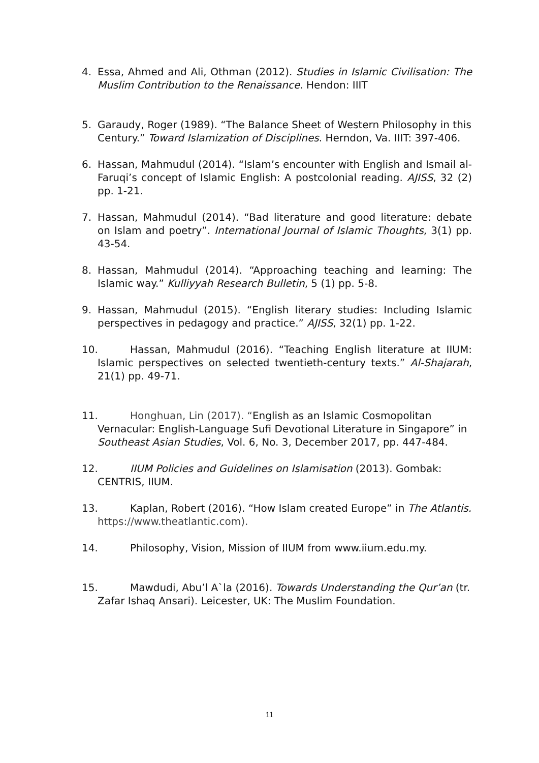4. Essa, Ahmed and Ali, Othman (2012). Studies in Islamic Civilisation: The Muslim Contribution to the Renaissance. Hendon: IIIT
5. Garaudy, Roger (1989). “The Balance Sheet of Western Philosophy in this Century.” Toward Islamization of Disciplines. Herndon, Va. IIIT: 397-406.
6. Hassan, Mahmudul (2014). “Islam’s encounter with English and Ismail al-Faruqi’s concept of Islamic English: A postcolonial reading. AJISS, 32 (2) pp. 1-21.
7. Hassan, Mahmudul (2014). “Bad literature and good literature: debate on Islam and poetry”. International Journal of Islamic Thoughts, 3(1) pp. 43-54.
8. Hassan, Mahmudul (2014). “Approaching teaching and learning: The Islamic way.” Kulliyyah Research Bulletin, 5 (1) pp. 5-8.
9. Hassan, Mahmudul (2015). “English literary studies: Including Islamic perspectives in pedagogy and practice.” AJISS, 32(1) pp. 1-22.
10.
Hassan, Mahmudul (2016). “Teaching English literature at IIUM: Islamic perspectives on selected twentieth-century texts.” Al-Shajarah, 21(1) pp. 49-71.
11.
Honghuan, Lin (2017). “English as an Islamic Cosmopolitan Vernacular: English-Language Sufi Devotional Literature in Singapore” in Southeast Asian Studies, Vol. 6, No. 3, December 2017, pp. 447-484.
12.
IIUM Policies and Guidelines on Islamisation (2013). Gombak: CENTRIS, IIUM.
13.
Kaplan, Robert (2016). “How Islam created Europe” in The Atlantis. https://www.theatlantic.com).
14.
Philosophy, Vision, Mission of IIUM from www.iium.edu.my.
15.
Mawdudi, Abu’l A`la (2016). Towards Understanding the Qur’an (tr. Zafar Ishaq Ansari). Leicester, UK: The Muslim Foundation.
11